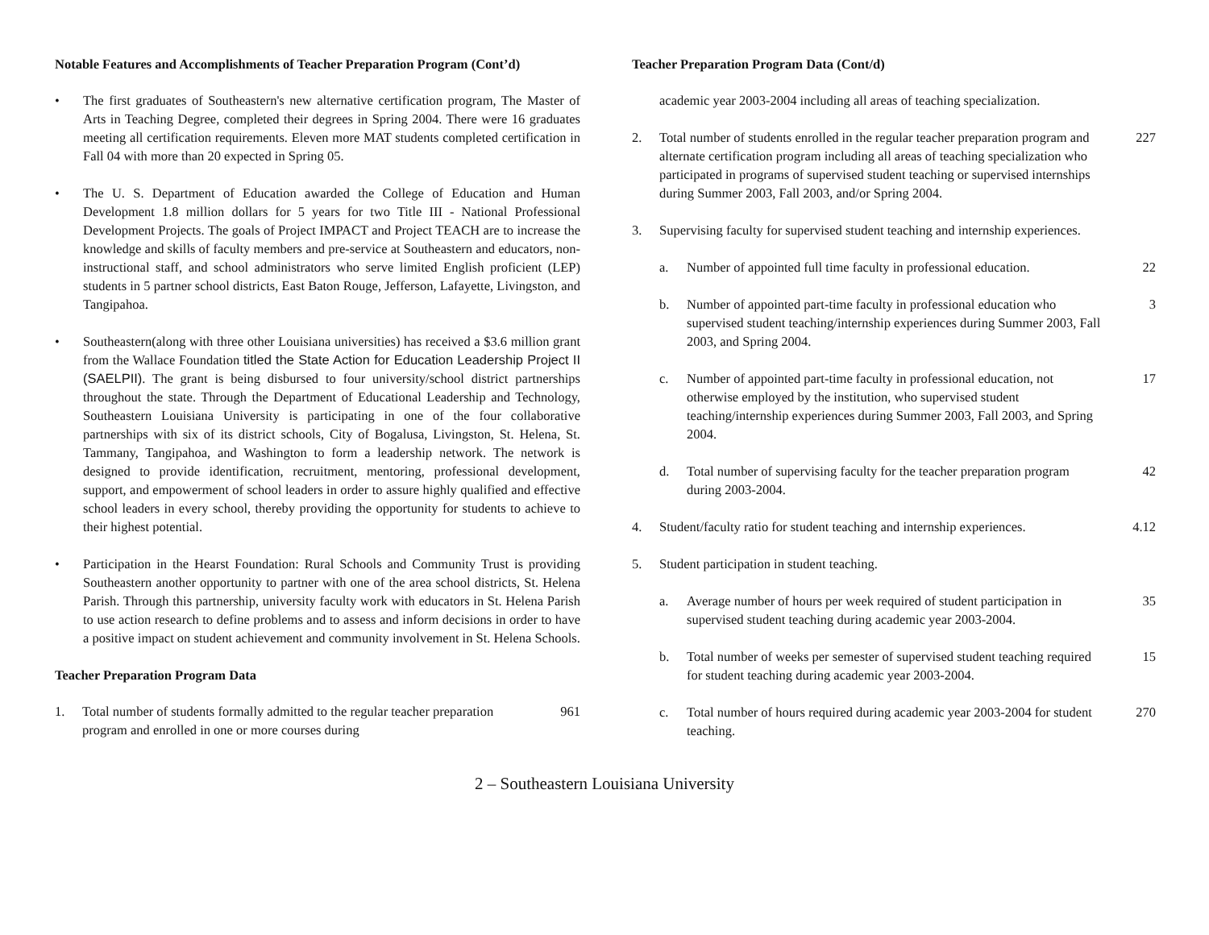Notable Features and Accomplishments of Teacher Preparation Program (Cont’d)
• The first graduates of Southeastern's new alternative certification program, The Master of Arts in Teaching Degree, completed their degrees in Spring 2004. There were 16 graduates meeting all certification requirements. Eleven more MAT students completed certification in Fall 04 with more than 20 expected in Spring 05.
• The U. S. Department of Education awarded the College of Education and Human Development 1.8 million dollars for 5 years for two Title III - National Professional Development Projects. The goals of Project IMPACT and Project TEACH are to increase the knowledge and skills of faculty members and pre-service at Southeastern and educators, non-instructional staff, and school administrators who serve limited English proficient (LEP) students in 5 partner school districts, East Baton Rouge, Jefferson, Lafayette, Livingston, and Tangipahoa.
• Southeastern(along with three other Louisiana universities) has received a $3.6 million grant from the Wallace Foundation titled the State Action for Education Leadership Project II (SAELPII). The grant is being disbursed to four university/school district partnerships throughout the state. Through the Department of Educational Leadership and Technology, Southeastern Louisiana University is participating in one of the four collaborative partnerships with six of its district schools, City of Bogalusa, Livingston, St. Helena, St. Tammany, Tangipahoa, and Washington to form a leadership network. The network is designed to provide identification, recruitment, mentoring, professional development, support, and empowerment of school leaders in order to assure highly qualified and effective school leaders in every school, thereby providing the opportunity for students to achieve to their highest potential.
• Participation in the Hearst Foundation: Rural Schools and Community Trust is providing Southeastern another opportunity to partner with one of the area school districts, St. Helena Parish. Through this partnership, university faculty work with educators in St. Helena Parish to use action research to define problems and to assess and inform decisions in order to have a positive impact on student achievement and community involvement in St. Helena Schools.
Teacher Preparation Program Data
1. Total number of students formally admitted to the regular teacher preparation program and enrolled in one or more courses during 961
Teacher Preparation Program Data (Cont/d)
academic year 2003-2004 including all areas of teaching specialization.
2. Total number of students enrolled in the regular teacher preparation program and alternate certification program including all areas of teaching specialization who participated in programs of supervised student teaching or supervised internships during Summer 2003, Fall 2003, and/or Spring 2004. 227
3. Supervising faculty for supervised student teaching and internship experiences.
a. Number of appointed full time faculty in professional education. 22
b. Number of appointed part-time faculty in professional education who supervised student teaching/internship experiences during Summer 2003, Fall 2003, and Spring 2004. 3
c. Number of appointed part-time faculty in professional education, not otherwise employed by the institution, who supervised student teaching/internship experiences during Summer 2003, Fall 2003, and Spring 2004. 17
d. Total number of supervising faculty for the teacher preparation program during 2003-2004. 42
4. Student/faculty ratio for student teaching and internship experiences. 4.12
5. Student participation in student teaching.
a. Average number of hours per week required of student participation in supervised student teaching during academic year 2003-2004. 35
b. Total number of weeks per semester of supervised student teaching required for student teaching during academic year 2003-2004. 15
c. Total number of hours required during academic year 2003-2004 for student teaching. 270
2 – Southeastern Louisiana University